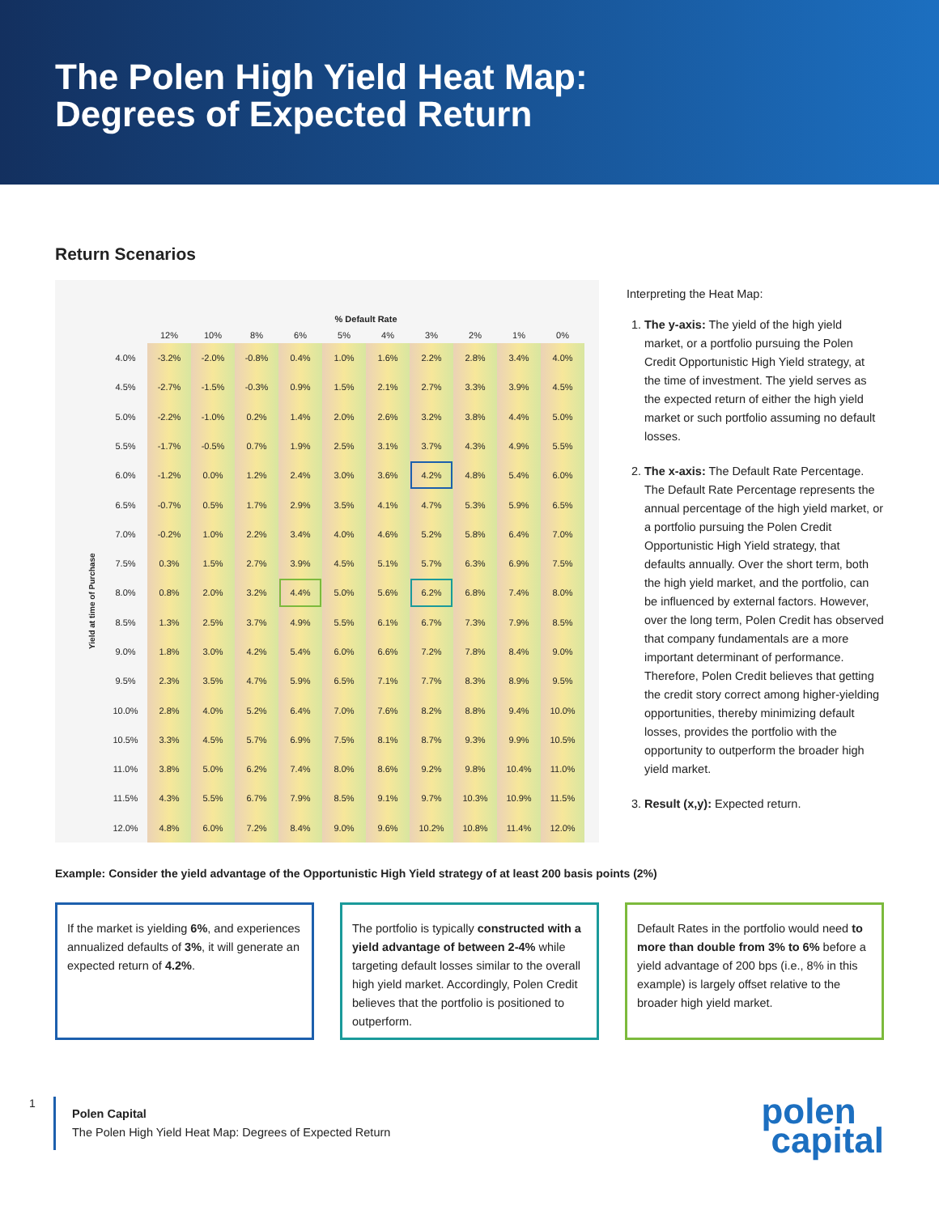The Polen High Yield Heat Map:
Degrees of Expected Return
Return Scenarios
Yield at time of Purchase
| | % Default Rate | | | | | | | | | |
| --- | --- | --- | --- | --- | --- | --- | --- | --- | --- | --- |
| | 12% | 10% | 8% | 6% | 5% | 4% | 3% | 2% | 1% | 0% |
| 4.0% | -3.2% | -2.0% | -0.8% | 0.4% | 1.0% | 1.6% | 2.2% | 2.8% | 3.4% | 4.0% |
| 4.5% | -2.7% | -1.5% | -0.3% | 0.9% | 1.5% | 2.1% | 2.7% | 3.3% | 3.9% | 4.5% |
| 5.0% | -2.2% | -1.0% | 0.2% | 1.4% | 2.0% | 2.6% | 3.2% | 3.8% | 4.4% | 5.0% |
| 5.5% | -1.7% | -0.5% | 0.7% | 1.9% | 2.5% | 3.1% | 3.7% | 4.3% | 4.9% | 5.5% |
| 6.0% | -1.2% | 0.0% | 1.2% | 2.4% | 3.0% | 3.6% | 4.2% | 4.8% | 5.4% | 6.0% |
| 6.5% | -0.7% | 0.5% | 1.7% | 2.9% | 3.5% | 4.1% | 4.7% | 5.3% | 5.9% | 6.5% |
| 7.0% | -0.2% | 1.0% | 2.2% | 3.4% | 4.0% | 4.6% | 5.2% | 5.8% | 6.4% | 7.0% |
| 7.5% | 0.3% | 1.5% | 2.7% | 3.9% | 4.5% | 5.1% | 5.7% | 6.3% | 6.9% | 7.5% |
| 8.0% | 0.8% | 2.0% | 3.2% | 4.4% | 5.0% | 5.6% | 6.2% | 6.8% | 7.4% | 8.0% |
| 8.5% | 1.3% | 2.5% | 3.7% | 4.9% | 5.5% | 6.1% | 6.7% | 7.3% | 7.9% | 8.5% |
| 9.0% | 1.8% | 3.0% | 4.2% | 5.4% | 6.0% | 6.6% | 7.2% | 7.8% | 8.4% | 9.0% |
| 9.5% | 2.3% | 3.5% | 4.7% | 5.9% | 6.5% | 7.1% | 7.7% | 8.3% | 8.9% | 9.5% |
| 10.0% | 2.8% | 4.0% | 5.2% | 6.4% | 7.0% | 7.6% | 8.2% | 8.8% | 9.4% | 10.0% |
| 10.5% | 3.3% | 4.5% | 5.7% | 6.9% | 7.5% | 8.1% | 8.7% | 9.3% | 9.9% | 10.5% |
| 11.0% | 3.8% | 5.0% | 6.2% | 7.4% | 8.0% | 8.6% | 9.2% | 9.8% | 10.4% | 11.0% |
| 11.5% | 4.3% | 5.5% | 6.7% | 7.9% | 8.5% | 9.1% | 9.7% | 10.3% | 10.9% | 11.5% |
| 12.0% | 4.8% | 6.0% | 7.2% | 8.4% | 9.0% | 9.6% | 10.2% | 10.8% | 11.4% | 12.0% |
Interpreting the Heat Map:
1. The y-axis: The yield of the high yield market, or a portfolio pursuing the Polen Credit Opportunistic High Yield strategy, at the time of investment. The yield serves as the expected return of either the high yield market or such portfolio assuming no default losses.
2. The x-axis: The Default Rate Percentage. The Default Rate Percentage represents the annual percentage of the high yield market, or a portfolio pursuing the Polen Credit Opportunistic High Yield strategy, that defaults annually. Over the short term, both the high yield market, and the portfolio, can be influenced by external factors. However, over the long term, Polen Credit has observed that company fundamentals are a more important determinant of performance. Therefore, Polen Credit believes that getting the credit story correct among higher-yielding opportunities, thereby minimizing default losses, provides the portfolio with the opportunity to outperform the broader high yield market.
3. Result (x,y): Expected return.
Example: Consider the yield advantage of the Opportunistic High Yield strategy of at least 200 basis points (2%)
If the market is yielding 6%, and experiences annualized defaults of 3%, it will generate an expected return of 4.2%.
The portfolio is typically constructed with a yield advantage of between 2-4% while targeting default losses similar to the overall high yield market. Accordingly, Polen Credit believes that the portfolio is positioned to outperform.
Default Rates in the portfolio would need to more than double from 3% to 6% before a yield advantage of 200 bps (i.e., 8% in this example) is largely offset relative to the broader high yield market.
1
Polen Capital
The Polen High Yield Heat Map: Degrees of Expected Return
polen
capital